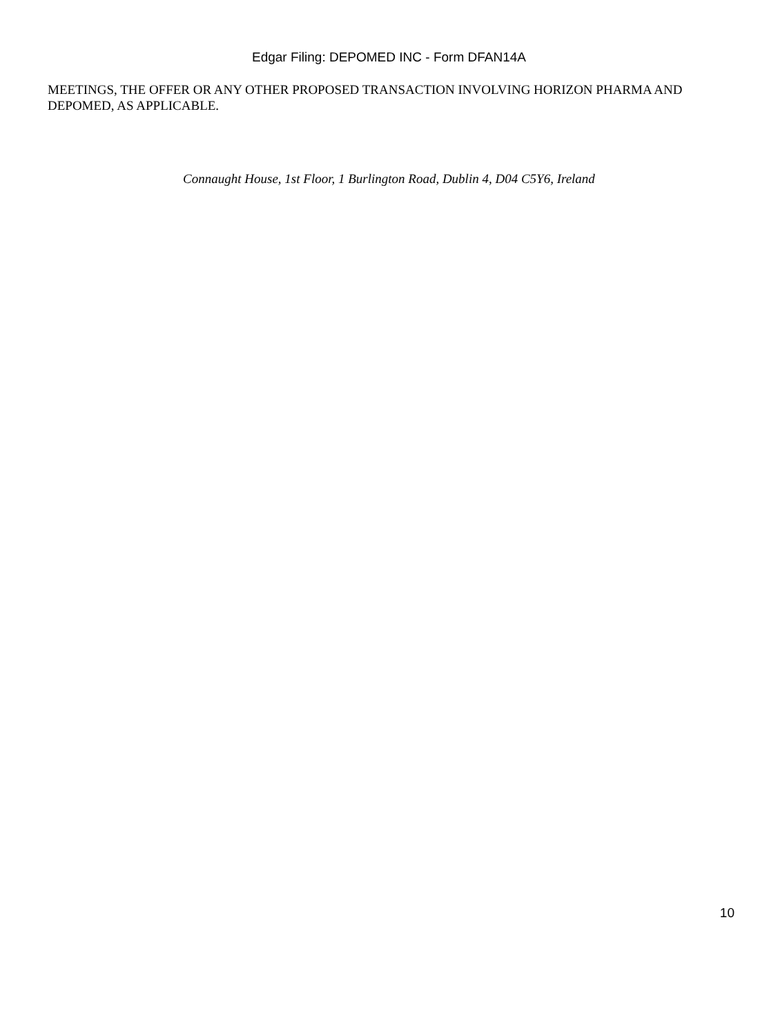Edgar Filing: DEPOMED INC - Form DFAN14A
MEETINGS, THE OFFER OR ANY OTHER PROPOSED TRANSACTION INVOLVING HORIZON PHARMA AND DEPOMED, AS APPLICABLE.
Connaught House, 1st Floor, 1 Burlington Road, Dublin 4, D04 C5Y6, Ireland
10